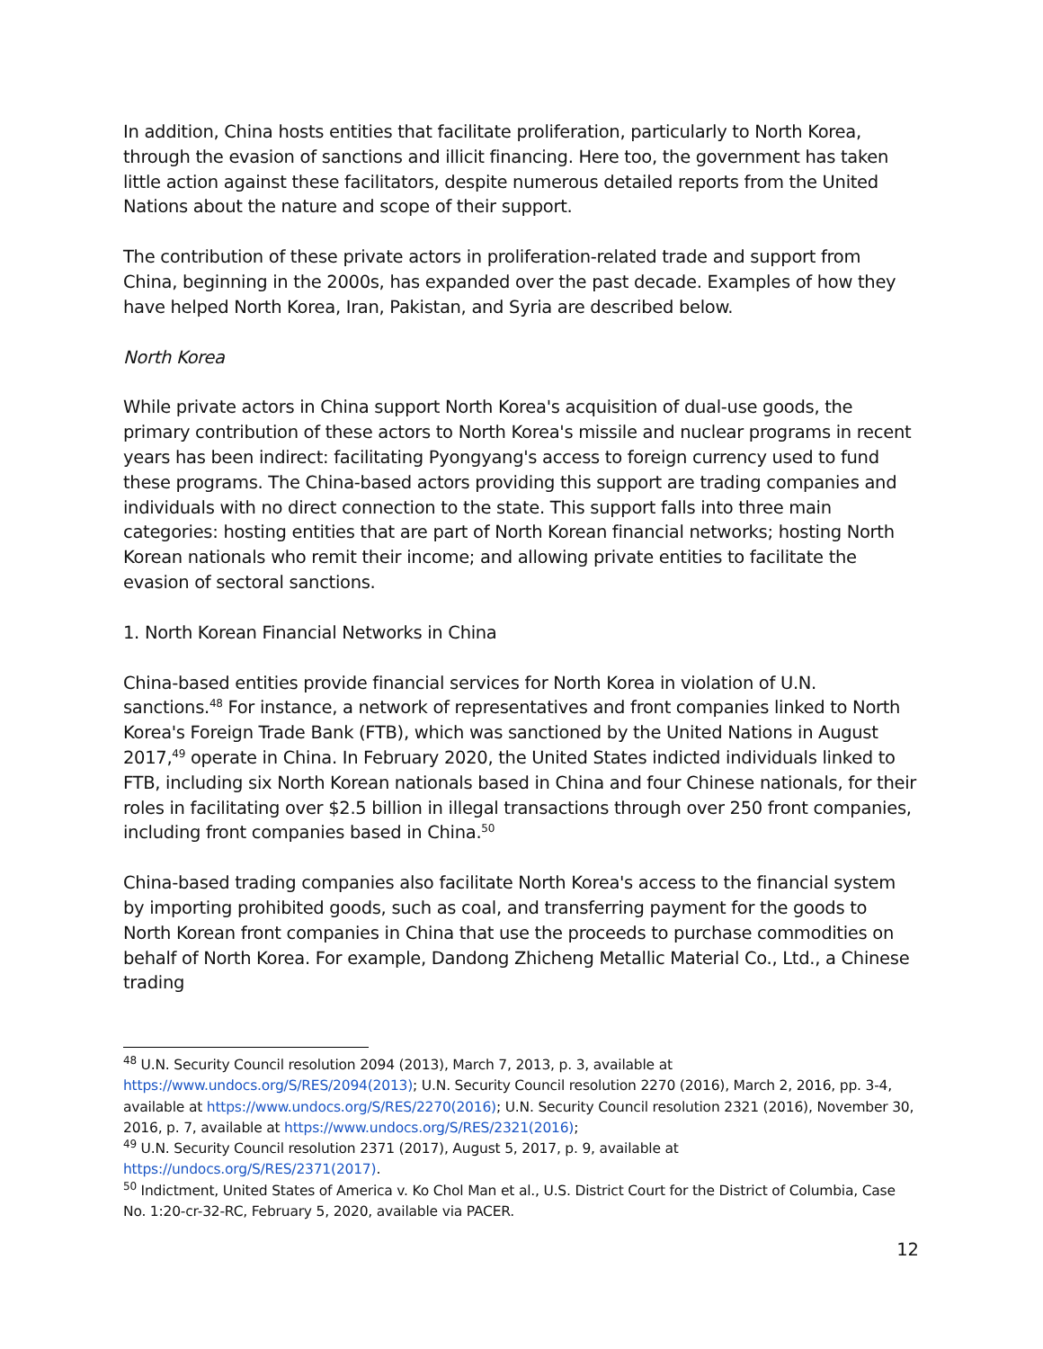In addition, China hosts entities that facilitate proliferation, particularly to North Korea, through the evasion of sanctions and illicit financing. Here too, the government has taken little action against these facilitators, despite numerous detailed reports from the United Nations about the nature and scope of their support.
The contribution of these private actors in proliferation-related trade and support from China, beginning in the 2000s, has expanded over the past decade. Examples of how they have helped North Korea, Iran, Pakistan, and Syria are described below.
North Korea
While private actors in China support North Korea's acquisition of dual-use goods, the primary contribution of these actors to North Korea's missile and nuclear programs in recent years has been indirect: facilitating Pyongyang's access to foreign currency used to fund these programs. The China-based actors providing this support are trading companies and individuals with no direct connection to the state. This support falls into three main categories: hosting entities that are part of North Korean financial networks; hosting North Korean nationals who remit their income; and allowing private entities to facilitate the evasion of sectoral sanctions.
1. North Korean Financial Networks in China
China-based entities provide financial services for North Korea in violation of U.N. sanctions.<sup>48</sup> For instance, a network of representatives and front companies linked to North Korea's Foreign Trade Bank (FTB), which was sanctioned by the United Nations in August 2017,<sup>49</sup> operate in China. In February 2020, the United States indicted individuals linked to FTB, including six North Korean nationals based in China and four Chinese nationals, for their roles in facilitating over $2.5 billion in illegal transactions through over 250 front companies, including front companies based in China.<sup>50</sup>
China-based trading companies also facilitate North Korea's access to the financial system by importing prohibited goods, such as coal, and transferring payment for the goods to North Korean front companies in China that use the proceeds to purchase commodities on behalf of North Korea. For example, Dandong Zhicheng Metallic Material Co., Ltd., a Chinese trading
<sup>48</sup> U.N. Security Council resolution 2094 (2013), March 7, 2013, p. 3, available at https://www.undocs.org/S/RES/2094(2013); U.N. Security Council resolution 2270 (2016), March 2, 2016, pp. 3-4, available at https://www.undocs.org/S/RES/2270(2016); U.N. Security Council resolution 2321 (2016), November 30, 2016, p. 7, available at https://www.undocs.org/S/RES/2321(2016);
<sup>49</sup> U.N. Security Council resolution 2371 (2017), August 5, 2017, p. 9, available at https://undocs.org/S/RES/2371(2017).
<sup>50</sup> Indictment, United States of America v. Ko Chol Man et al., U.S. District Court for the District of Columbia, Case No. 1:20-cr-32-RC, February 5, 2020, available via PACER.
12